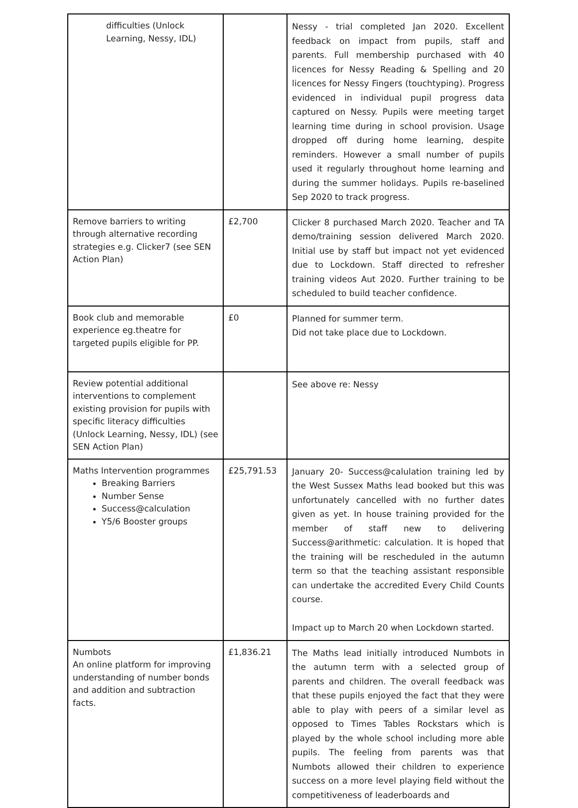| difficulties (Unlock Learning, Nessy, IDL) | | Nessy - trial completed Jan 2020. Excellent feedback on impact from pupils, staff and parents. Full membership purchased with 40 licences for Nessy Reading & Spelling and 20 licences for Nessy Fingers (touchtyping). Progress evidenced in individual pupil progress data captured on Nessy. Pupils were meeting target learning time during in school provision. Usage dropped off during home learning, despite reminders. However a small number of pupils used it regularly throughout home learning and during the summer holidays. Pupils re-baselined Sep 2020 to track progress. |
| Remove barriers to writing through alternative recording strategies e.g. Clicker7 (see SEN Action Plan) | £2,700 | Clicker 8 purchased March 2020. Teacher and TA demo/training session delivered March 2020. Initial use by staff but impact not yet evidenced due to Lockdown. Staff directed to refresher training videos Aut 2020. Further training to be scheduled to build teacher confidence. |
| Book club and memorable experience eg.theatre for targeted pupils eligible for PP. | £0 | Planned for summer term. Did not take place due to Lockdown. |
| Review potential additional interventions to complement existing provision for pupils with specific literacy difficulties (Unlock Learning, Nessy, IDL) (see SEN Action Plan) | | See above re: Nessy |
| Maths Intervention programmes Breaking Barriers Number Sense Success@calculation Y5/6 Booster groups | £25,791.53 | January 20- Success@calulation training led by the West Sussex Maths lead booked but this was unfortunately cancelled with no further dates given as yet. In house training provided for the member of staff new to delivering Success@arithmetic: calculation. It is hoped that the training will be rescheduled in the autumn term so that the teaching assistant responsible can undertake the accredited Every Child Counts course. Impact up to March 20 when Lockdown started. |
| Numbots An online platform for improving understanding of number bonds and addition and subtraction facts. | £1,836.21 | The Maths lead initially introduced Numbots in the autumn term with a selected group of parents and children. The overall feedback was that these pupils enjoyed the fact that they were able to play with peers of a similar level as opposed to Times Tables Rockstars which is played by the whole school including more able pupils. The feeling from parents was that Numbots allowed their children to experience success on a more level playing field without the competitiveness of leaderboards and |